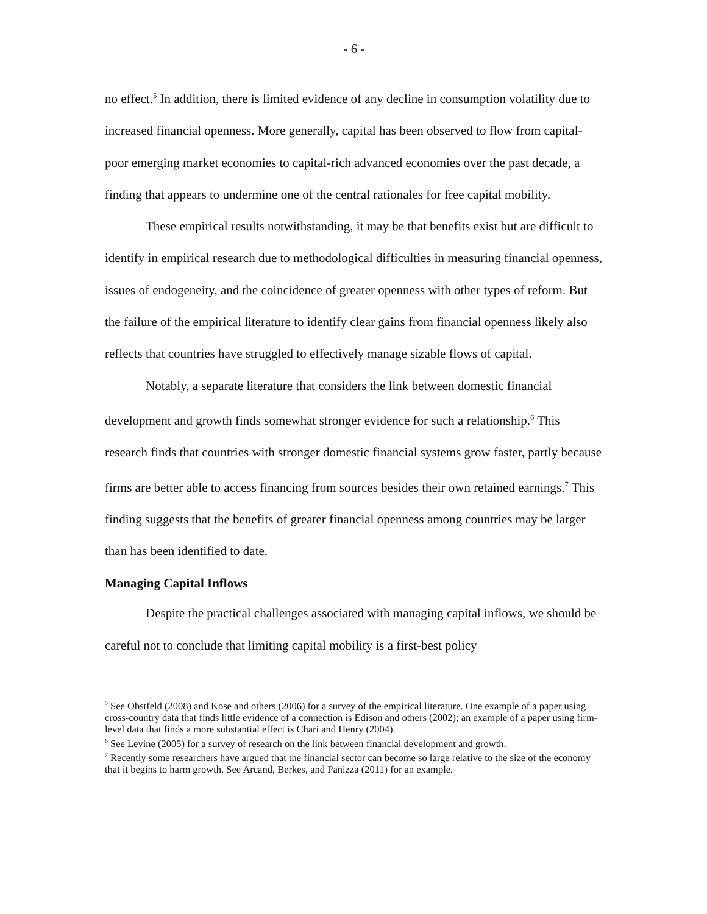- 6 -
no effect.<sup>5</sup> In addition, there is limited evidence of any decline in consumption volatility due to increased financial openness. More generally, capital has been observed to flow from capital-poor emerging market economies to capital-rich advanced economies over the past decade, a finding that appears to undermine one of the central rationales for free capital mobility.
These empirical results notwithstanding, it may be that benefits exist but are difficult to identify in empirical research due to methodological difficulties in measuring financial openness, issues of endogeneity, and the coincidence of greater openness with other types of reform. But the failure of the empirical literature to identify clear gains from financial openness likely also reflects that countries have struggled to effectively manage sizable flows of capital.
Notably, a separate literature that considers the link between domestic financial development and growth finds somewhat stronger evidence for such a relationship.<sup>6</sup> This research finds that countries with stronger domestic financial systems grow faster, partly because firms are better able to access financing from sources besides their own retained earnings.<sup>7</sup> This finding suggests that the benefits of greater financial openness among countries may be larger than has been identified to date.
Managing Capital Inflows
Despite the practical challenges associated with managing capital inflows, we should be careful not to conclude that limiting capital mobility is a first-best policy
<sup>5</sup> See Obstfeld (2008) and Kose and others (2006) for a survey of the empirical literature. One example of a paper using cross-country data that finds little evidence of a connection is Edison and others (2002); an example of a paper using firm-level data that finds a more substantial effect is Chari and Henry (2004).
<sup>6</sup> See Levine (2005) for a survey of research on the link between financial development and growth.
<sup>7</sup> Recently some researchers have argued that the financial sector can become so large relative to the size of the economy that it begins to harm growth. See Arcand, Berkes, and Panizza (2011) for an example.